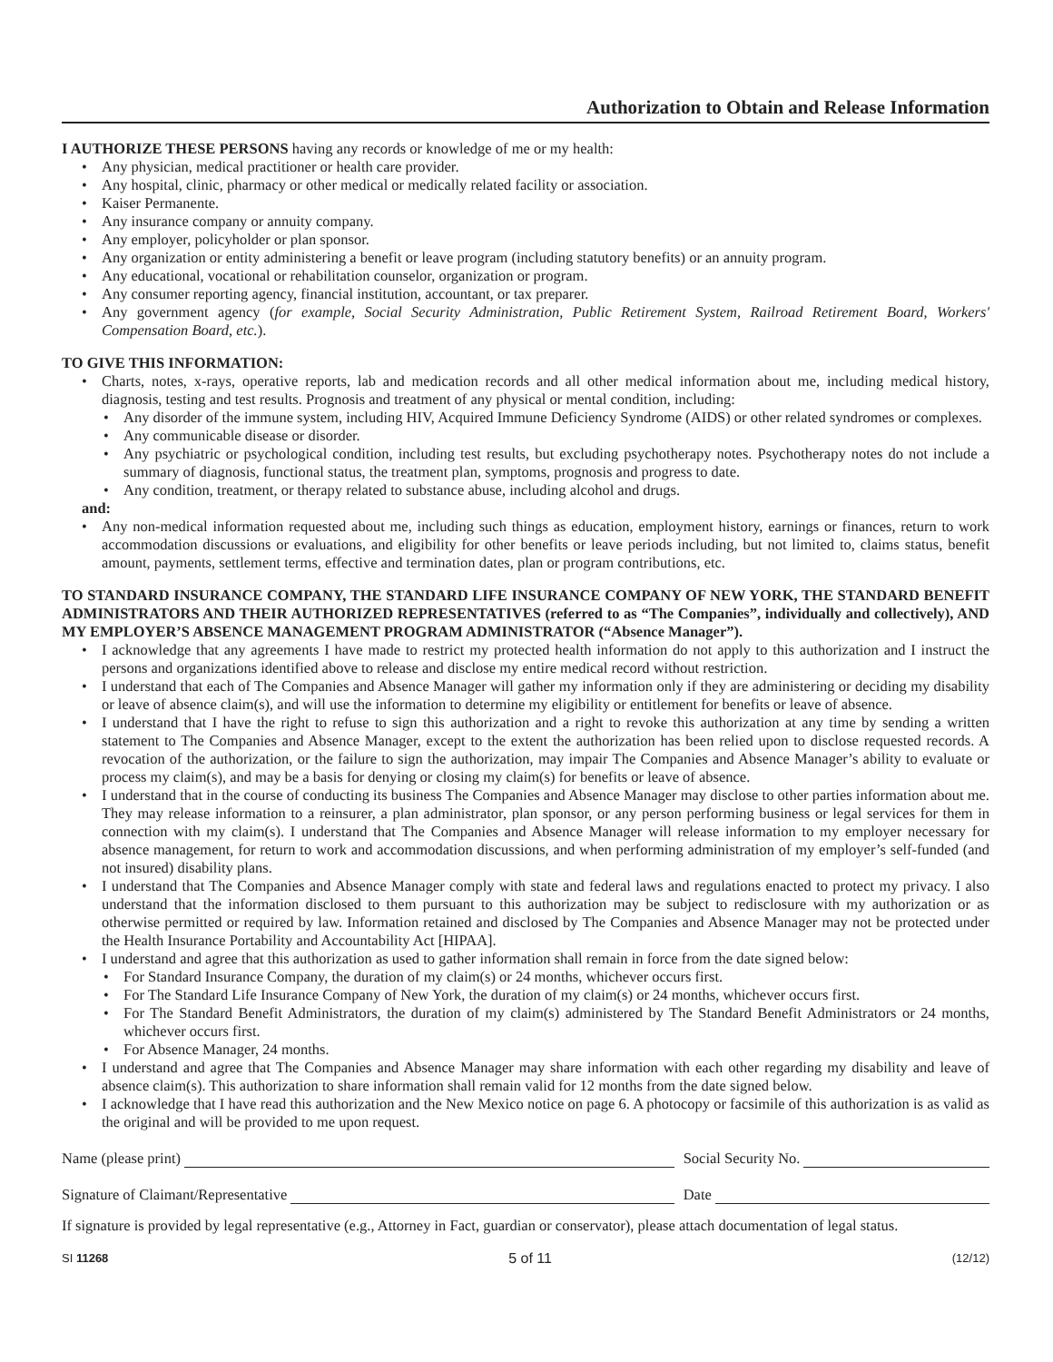Authorization to Obtain and Release Information
I AUTHORIZE THESE PERSONS having any records or knowledge of me or my health:
• Any physician, medical practitioner or health care provider.
• Any hospital, clinic, pharmacy or other medical or medically related facility or association.
• Kaiser Permanente.
• Any insurance company or annuity company.
• Any employer, policyholder or plan sponsor.
• Any organization or entity administering a benefit or leave program (including statutory benefits) or an annuity program.
• Any educational, vocational or rehabilitation counselor, organization or program.
• Any consumer reporting agency, financial institution, accountant, or tax preparer.
• Any government agency (for example, Social Security Administration, Public Retirement System, Railroad Retirement Board, Workers' Compensation Board, etc.).
TO GIVE THIS INFORMATION:
• Charts, notes, x-rays, operative reports, lab and medication records and all other medical information about me, including medical history, diagnosis, testing and test results. Prognosis and treatment of any physical or mental condition, including:
• Any disorder of the immune system, including HIV, Acquired Immune Deficiency Syndrome (AIDS) or other related syndromes or complexes.
• Any communicable disease or disorder.
• Any psychiatric or psychological condition, including test results, but excluding psychotherapy notes. Psychotherapy notes do not include a summary of diagnosis, functional status, the treatment plan, symptoms, prognosis and progress to date.
• Any condition, treatment, or therapy related to substance abuse, including alcohol and drugs.
and:
• Any non-medical information requested about me, including such things as education, employment history, earnings or finances, return to work accommodation discussions or evaluations, and eligibility for other benefits or leave periods including, but not limited to, claims status, benefit amount, payments, settlement terms, effective and termination dates, plan or program contributions, etc.
TO STANDARD INSURANCE COMPANY, THE STANDARD LIFE INSURANCE COMPANY OF NEW YORK, THE STANDARD BENEFIT ADMINISTRATORS AND THEIR AUTHORIZED REPRESENTATIVES (referred to as “The Companies”, individually and collectively), AND MY EMPLOYER’S ABSENCE MANAGEMENT PROGRAM ADMINISTRATOR (“Absence Manager”).
• I acknowledge that any agreements I have made to restrict my protected health information do not apply to this authorization and I instruct the persons and organizations identified above to release and disclose my entire medical record without restriction.
• I understand that each of The Companies and Absence Manager will gather my information only if they are administering or deciding my disability or leave of absence claim(s), and will use the information to determine my eligibility or entitlement for benefits or leave of absence.
• I understand that I have the right to refuse to sign this authorization and a right to revoke this authorization at any time by sending a written statement to The Companies and Absence Manager, except to the extent the authorization has been relied upon to disclose requested records. A revocation of the authorization, or the failure to sign the authorization, may impair The Companies and Absence Manager’s ability to evaluate or process my claim(s), and may be a basis for denying or closing my claim(s) for benefits or leave of absence.
• I understand that in the course of conducting its business The Companies and Absence Manager may disclose to other parties information about me. They may release information to a reinsurer, a plan administrator, plan sponsor, or any person performing business or legal services for them in connection with my claim(s). I understand that The Companies and Absence Manager will release information to my employer necessary for absence management, for return to work and accommodation discussions, and when performing administration of my employer’s self-funded (and not insured) disability plans.
• I understand that The Companies and Absence Manager comply with state and federal laws and regulations enacted to protect my privacy. I also understand that the information disclosed to them pursuant to this authorization may be subject to redisclosure with my authorization or as otherwise permitted or required by law. Information retained and disclosed by The Companies and Absence Manager may not be protected under the Health Insurance Portability and Accountability Act [HIPAA].
• I understand and agree that this authorization as used to gather information shall remain in force from the date signed below:
• For Standard Insurance Company, the duration of my claim(s) or 24 months, whichever occurs first.
• For The Standard Life Insurance Company of New York, the duration of my claim(s) or 24 months, whichever occurs first.
• For The Standard Benefit Administrators, the duration of my claim(s) administered by The Standard Benefit Administrators or 24 months, whichever occurs first.
• For Absence Manager, 24 months.
• I understand and agree that The Companies and Absence Manager may share information with each other regarding my disability and leave of absence claim(s). This authorization to share information shall remain valid for 12 months from the date signed below.
• I acknowledge that I have read this authorization and the New Mexico notice on page 6. A photocopy or facsimile of this authorization is as valid as the original and will be provided to me upon request.
Name (please print) Social Security No.
Signature of Claimant/Representative
Date
If signature is provided by legal representative (e.g., Attorney in Fact, guardian or conservator), please attach documentation of legal status.
SI 11268 5 of 11 (12/12)